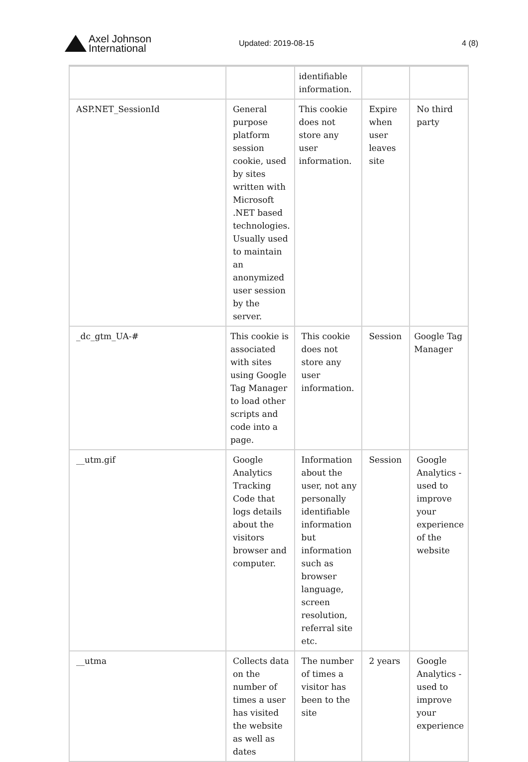Axel Johnson
International
Updated: 2019-08-15 4 (8)
| | | identifiable information. | | |
| ASP.NET_SessionId | General purpose platform session cookie, used by sites written with Microsoft .NET based technologies. Usually used to maintain an anonymized user session by the server. | This cookie does not store any user information. | Expire when user leaves site | No third party |
| _dc_gtm_UA-# | This cookie is associated with sites using Google Tag Manager to load other scripts and code into a page. | This cookie does not store any user information. | Session | Google Tag Manager |
| __utm.gif | Google Analytics Tracking Code that logs details about the visitors browser and computer. | Information about the user, not any personally identifiable information but information such as browser language, screen resolution, referral site etc. | Session | Google Analytics - used to improve your experience of the website |
| __utma | Collects data on the number of times a user has visited the website as well as dates | The number of times a visitor has been to the site | 2 years | Google Analytics - used to improve your experience |